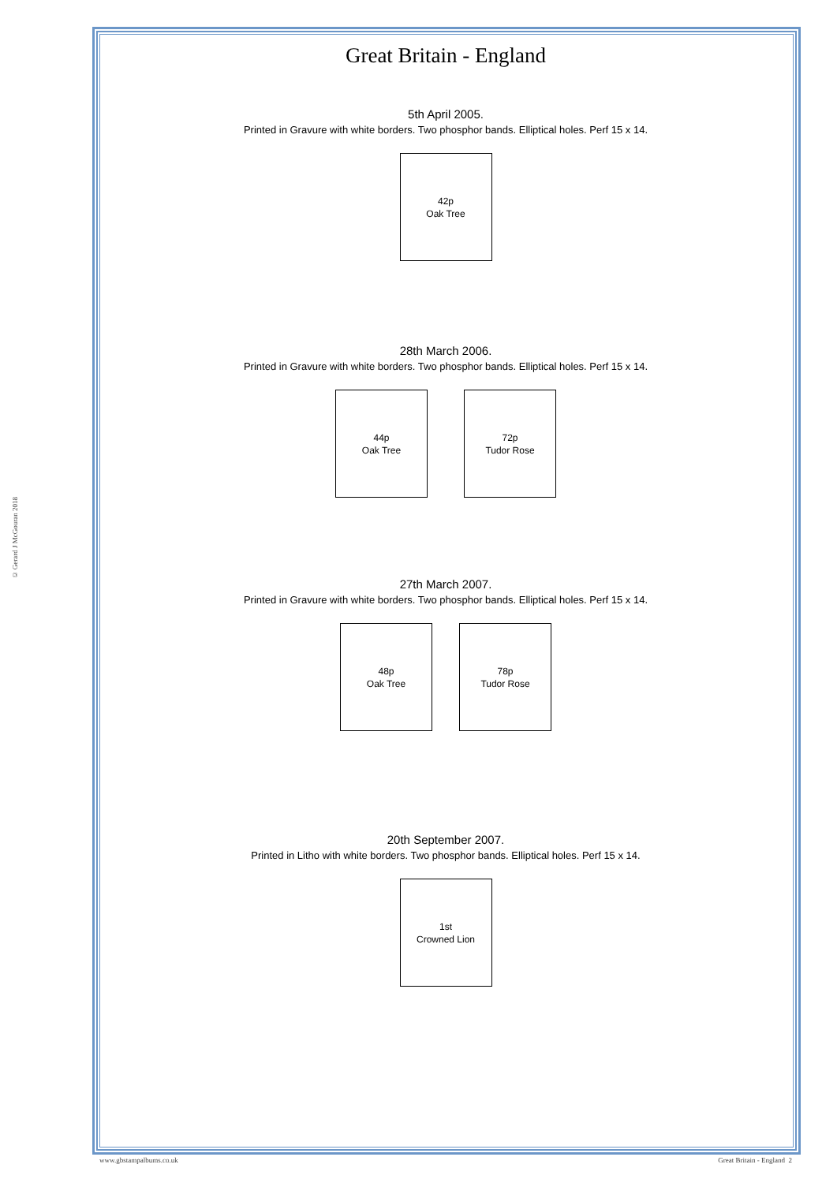© Gerard J McGouran 2018
Great Britain - England
5th April 2005.
Printed in Gravure with white borders. Two phosphor bands. Elliptical holes. Perf 15 x 14.
42p
Oak Tree
28th March 2006.
Printed in Gravure with white borders. Two phosphor bands. Elliptical holes. Perf 15 x 14.
44p
Oak Tree
72p
Tudor Rose
27th March 2007.
Printed in Gravure with white borders. Two phosphor bands. Elliptical holes. Perf 15 x 14.
48p
Oak Tree
78p
Tudor Rose
20th September 2007.
Printed in Litho with white borders. Two phosphor bands. Elliptical holes. Perf 15 x 14.
1st
Crowned Lion
www.gbstampalbums.co.uk Great Britain - England 2